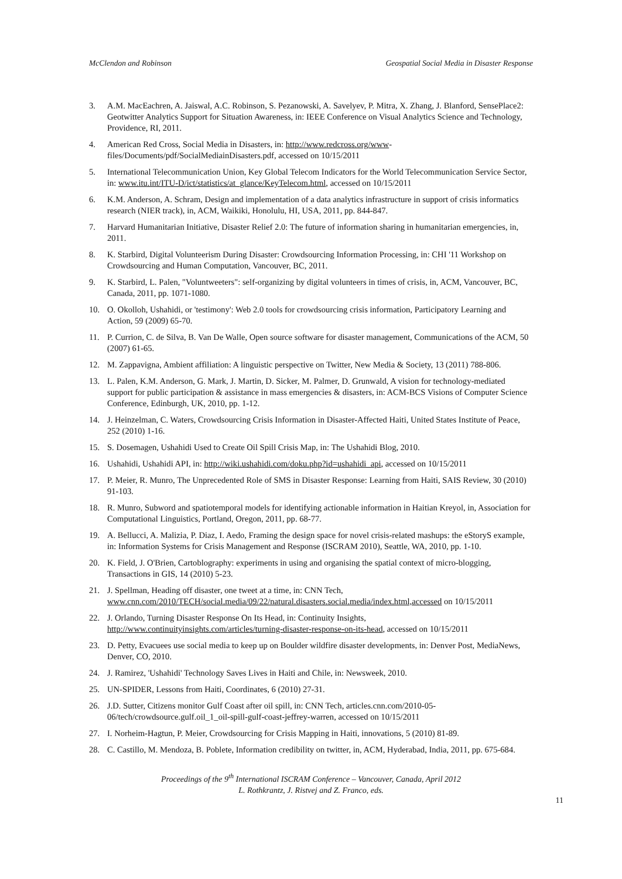McClendon and Robinson Geospatial Social Media in Disaster Response
3. A.M. MacEachren, A. Jaiswal, A.C. Robinson, S. Pezanowski, A. Savelyev, P. Mitra, X. Zhang, J. Blanford, SensePlace2: Geotwitter Analytics Support for Situation Awareness, in: IEEE Conference on Visual Analytics Science and Technology, Providence, RI, 2011.
4. American Red Cross, Social Media in Disasters, in: http://www.redcross.org/www-files/Documents/pdf/SocialMediainDisasters.pdf, accessed on 10/15/2011
5. International Telecommunication Union, Key Global Telecom Indicators for the World Telecommunication Service Sector, in: www.itu.int/ITU-D/ict/statistics/at_glance/KeyTelecom.html, accessed on 10/15/2011
6. K.M. Anderson, A. Schram, Design and implementation of a data analytics infrastructure in support of crisis informatics research (NIER track), in, ACM, Waikiki, Honolulu, HI, USA, 2011, pp. 844-847.
7. Harvard Humanitarian Initiative, Disaster Relief 2.0: The future of information sharing in humanitarian emergencies, in, 2011.
8. K. Starbird, Digital Volunteerism During Disaster: Crowdsourcing Information Processing, in: CHI '11 Workshop on Crowdsourcing and Human Computation, Vancouver, BC, 2011.
9. K. Starbird, L. Palen, "Voluntweeters": self-organizing by digital volunteers in times of crisis, in, ACM, Vancouver, BC, Canada, 2011, pp. 1071-1080.
10. O. Okolloh, Ushahidi, or 'testimony': Web 2.0 tools for crowdsourcing crisis information, Participatory Learning and Action, 59 (2009) 65-70.
11. P. Currion, C. de Silva, B. Van De Walle, Open source software for disaster management, Communications of the ACM, 50 (2007) 61-65.
12. M. Zappavigna, Ambient affiliation: A linguistic perspective on Twitter, New Media & Society, 13 (2011) 788-806.
13. L. Palen, K.M. Anderson, G. Mark, J. Martin, D. Sicker, M. Palmer, D. Grunwald, A vision for technology-mediated support for public participation & assistance in mass emergencies & disasters, in: ACM-BCS Visions of Computer Science Conference, Edinburgh, UK, 2010, pp. 1-12.
14. J. Heinzelman, C. Waters, Crowdsourcing Crisis Information in Disaster-Affected Haiti, United States Institute of Peace, 252 (2010) 1-16.
15. S. Dosemagen, Ushahidi Used to Create Oil Spill Crisis Map, in: The Ushahidi Blog, 2010.
16. Ushahidi, Ushahidi API, in: http://wiki.ushahidi.com/doku.php?id=ushahidi_api, accessed on 10/15/2011
17. P. Meier, R. Munro, The Unprecedented Role of SMS in Disaster Response: Learning from Haiti, SAIS Review, 30 (2010) 91-103.
18. R. Munro, Subword and spatiotemporal models for identifying actionable information in Haitian Kreyol, in, Association for Computational Linguistics, Portland, Oregon, 2011, pp. 68-77.
19. A. Bellucci, A. Malizia, P. Diaz, I. Aedo, Framing the design space for novel crisis-related mashups: the eStoryS example, in: Information Systems for Crisis Management and Response (ISCRAM 2010), Seattle, WA, 2010, pp. 1-10.
20. K. Field, J. O'Brien, Cartoblography: experiments in using and organising the spatial context of micro-blogging, Transactions in GIS, 14 (2010) 5-23.
21. J. Spellman, Heading off disaster, one tweet at a time, in: CNN Tech, www.cnn.com/2010/TECH/social.media/09/22/natural.disasters.social.media/index.html,accessed on 10/15/2011
22. J. Orlando, Turning Disaster Response On Its Head, in: Continuity Insights, http://www.continuityinsights.com/articles/turning-disaster-response-on-its-head, accessed on 10/15/2011
23. D. Petty, Evacuees use social media to keep up on Boulder wildfire disaster developments, in: Denver Post, MediaNews, Denver, CO, 2010.
24. J. Ramirez, 'Ushahidi' Technology Saves Lives in Haiti and Chile, in: Newsweek, 2010.
25. UN-SPIDER, Lessons from Haiti, Coordinates, 6 (2010) 27-31.
26. J.D. Sutter, Citizens monitor Gulf Coast after oil spill, in: CNN Tech, articles.cnn.com/2010-05-06/tech/crowdsource.gulf.oil_1_oil-spill-gulf-coast-jeffrey-warren, accessed on 10/15/2011
27. I. Norheim-Hagtun, P. Meier, Crowdsourcing for Crisis Mapping in Haiti, innovations, 5 (2010) 81-89.
28. C. Castillo, M. Mendoza, B. Poblete, Information credibility on twitter, in, ACM, Hyderabad, India, 2011, pp. 675-684.
Proceedings of the 9<sup>th</sup> International ISCRAM Conference – Vancouver, Canada, April 2012
L. Rothkrantz, J. Ristvej and Z. Franco, eds.
11